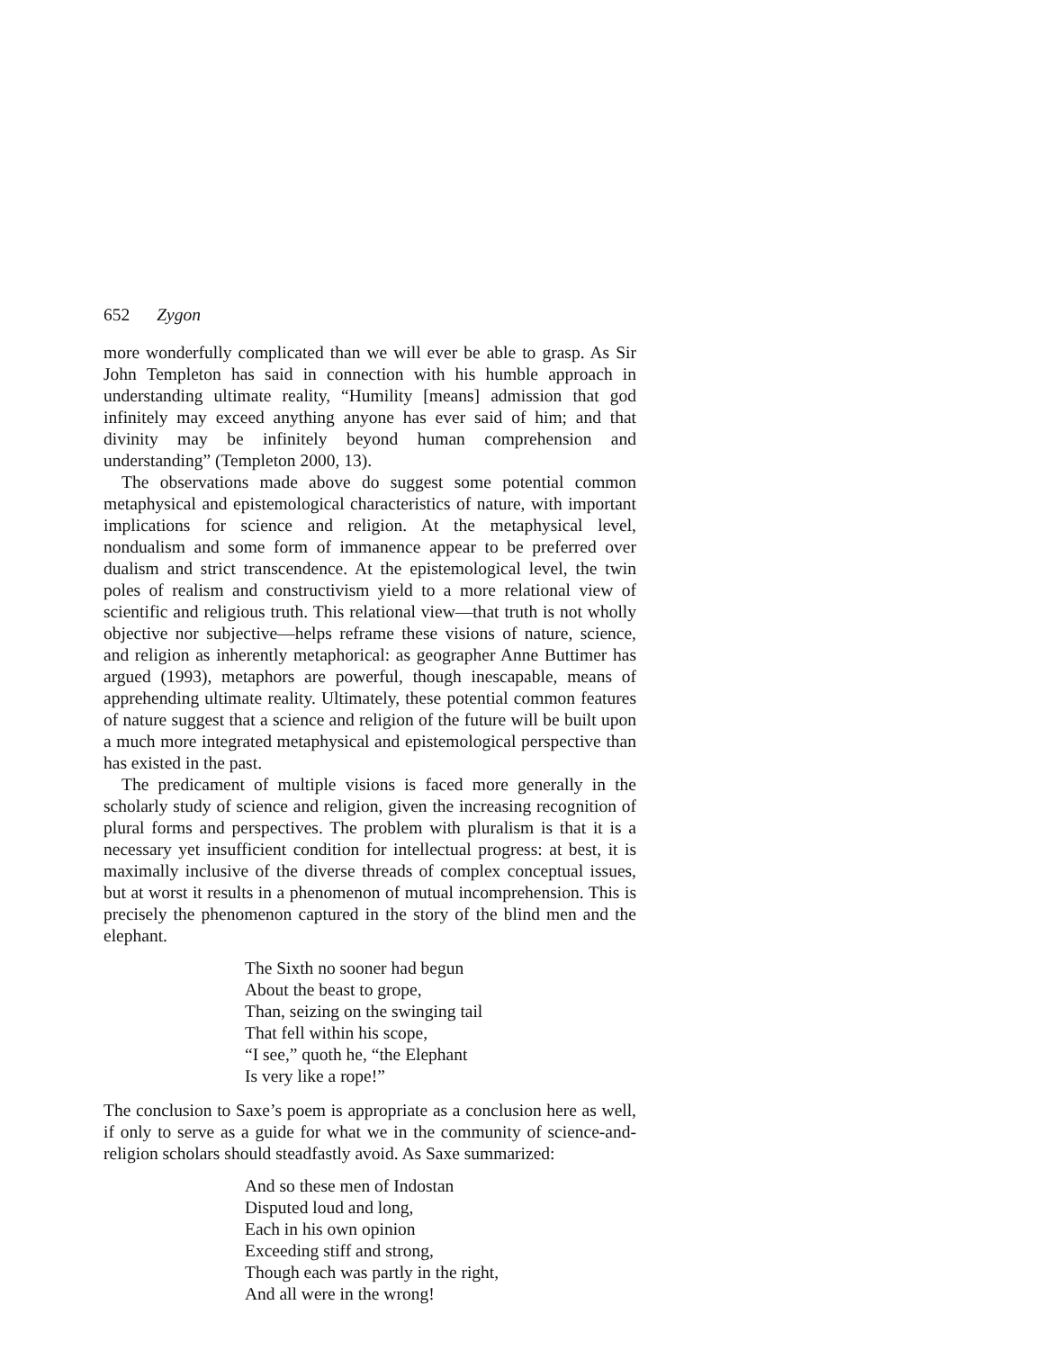652 Zygon
more wonderfully complicated than we will ever be able to grasp. As Sir John Templeton has said in connection with his humble approach in understanding ultimate reality, “Humility [means] admission that god infinitely may exceed anything anyone has ever said of him; and that divinity may be infinitely beyond human comprehension and understanding” (Templeton 2000, 13).
The observations made above do suggest some potential common metaphysical and epistemological characteristics of nature, with important implications for science and religion. At the metaphysical level, nondualism and some form of immanence appear to be preferred over dualism and strict transcendence. At the epistemological level, the twin poles of realism and constructivism yield to a more relational view of scientific and religious truth. This relational view—that truth is not wholly objective nor subjective—helps reframe these visions of nature, science, and religion as inherently metaphorical: as geographer Anne Buttimer has argued (1993), metaphors are powerful, though inescapable, means of apprehending ultimate reality. Ultimately, these potential common features of nature suggest that a science and religion of the future will be built upon a much more integrated metaphysical and epistemological perspective than has existed in the past.
The predicament of multiple visions is faced more generally in the scholarly study of science and religion, given the increasing recognition of plural forms and perspectives. The problem with pluralism is that it is a necessary yet insufficient condition for intellectual progress: at best, it is maximally inclusive of the diverse threads of complex conceptual issues, but at worst it results in a phenomenon of mutual incomprehension. This is precisely the phenomenon captured in the story of the blind men and the elephant.
The Sixth no sooner had begun
About the beast to grope,
Than, seizing on the swinging tail
That fell within his scope,
“I see,” quoth he, “the Elephant
Is very like a rope!”
The conclusion to Saxe’s poem is appropriate as a conclusion here as well, if only to serve as a guide for what we in the community of science-and-religion scholars should steadfastly avoid. As Saxe summarized:
And so these men of Indostan
Disputed loud and long,
Each in his own opinion
Exceeding stiff and strong,
Though each was partly in the right,
And all were in the wrong!